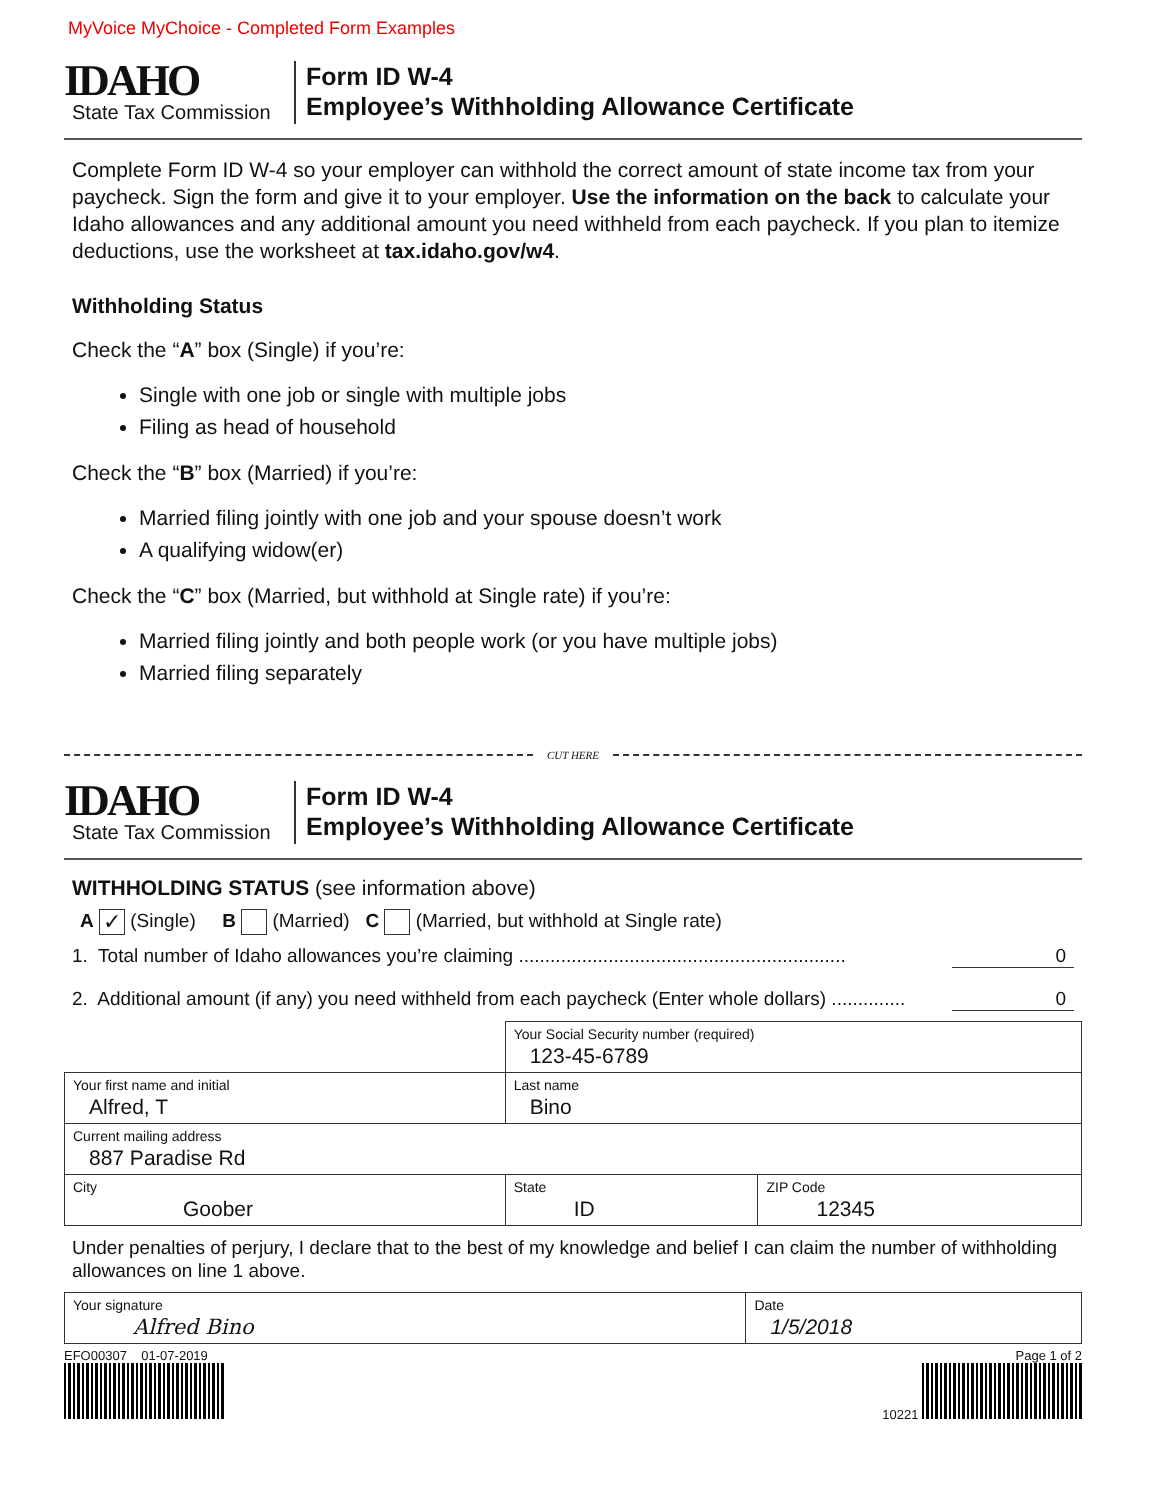MyVoice MyChoice - Completed Form Examples
IDAHO
State Tax Commission
Form ID W-4
Employee’s Withholding Allowance Certificate
Complete Form ID W-4 so your employer can withhold the correct amount of state income tax from your paycheck. Sign the form and give it to your employer. Use the information on the back to calculate your Idaho allowances and any additional amount you need withheld from each paycheck. If you plan to itemize deductions, use the worksheet at tax.idaho.gov/w4.
Withholding Status
Check the “A” box (Single) if you’re:
Single with one job or single with multiple jobs
Filing as head of household
Check the “B” box (Married) if you’re:
Married filing jointly with one job and your spouse doesn’t work
A qualifying widow(er)
Check the “C” box (Married, but withhold at Single rate) if you’re:
Married filing jointly and both people work (or you have multiple jobs)
Married filing separately
CUT HERE
IDAHO
State Tax Commission
Form ID W-4
Employee’s Withholding Allowance Certificate
WITHHOLDING STATUS (see information above)
A ✓ (Single) B (Married) C (Married, but withhold at Single rate)
1. Total number of Idaho allowances you’re claiming .............................................................. 0
2. Additional amount (if any) you need withheld from each paycheck (Enter whole dollars) .............. 0
| | | Your Social Security number (required) 123-45-6789 | |
| Your first name and initial Alfred, T | Last name Bino | | |
| Current mailing address 887 Paradise Rd | | | |
| City Goober | | State ID | ZIP Code 12345 |
Under penalties of perjury, I declare that to the best of my knowledge and belief I can claim the number of withholding allowances on line 1 above.
| Your signature Alfred Bino | Date 1/5/2018 |
EFO00307 01-07-2019 Page 1 of 2
10221